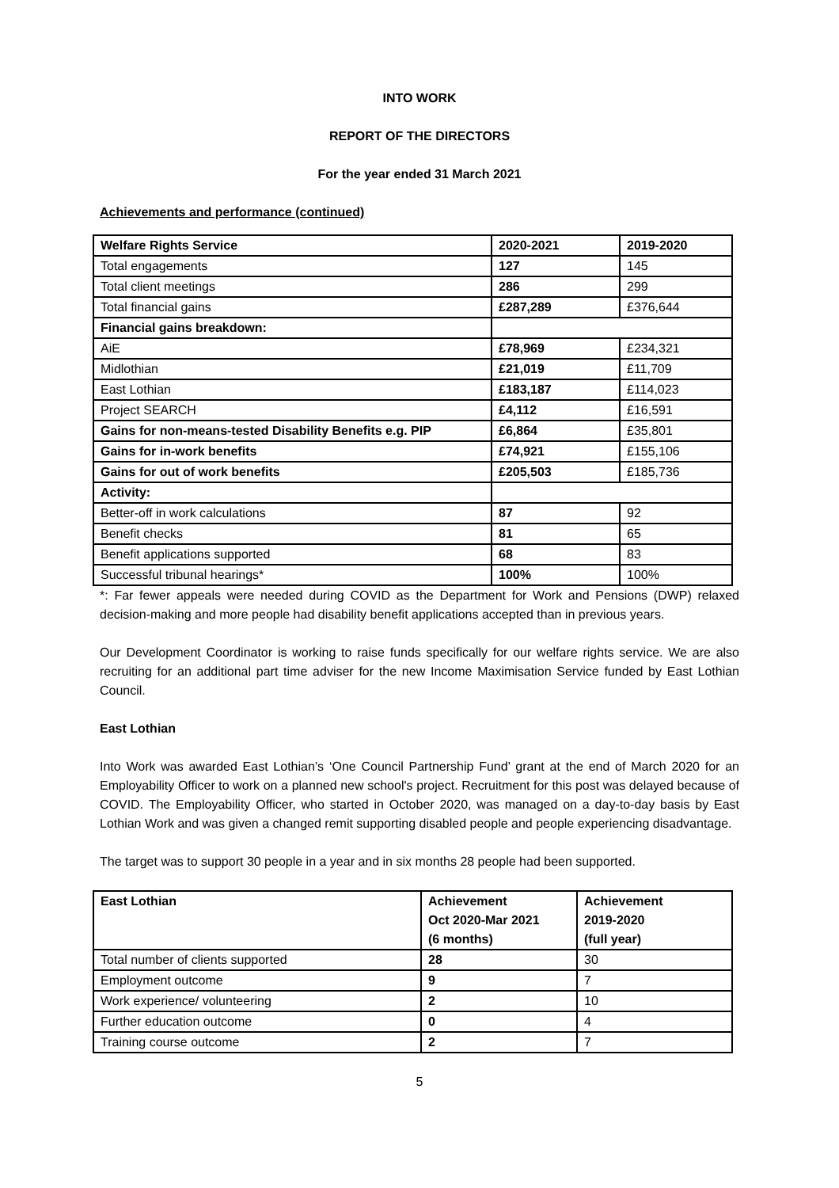INTO WORK
REPORT OF THE DIRECTORS
For the year ended 31 March 2021
Achievements and performance (continued)
| Welfare Rights Service | 2020-2021 | 2019-2020 |
| --- | --- | --- |
| Total engagements | 127 | 145 |
| Total client meetings | 286 | 299 |
| Total financial gains | £287,289 | £376,644 |
| Financial gains breakdown: | | |
| AiE | £78,969 | £234,321 |
| Midlothian | £21,019 | £11,709 |
| East Lothian | £183,187 | £114,023 |
| Project SEARCH | £4,112 | £16,591 |
| Gains for non-means-tested Disability Benefits e.g. PIP | £6,864 | £35,801 |
| Gains for in-work benefits | £74,921 | £155,106 |
| Gains for out of work benefits | £205,503 | £185,736 |
| Activity: | | |
| Better-off in work calculations | 87 | 92 |
| Benefit checks | 81 | 65 |
| Benefit applications supported | 68 | 83 |
| Successful tribunal hearings* | 100% | 100% |
*: Far fewer appeals were needed during COVID as the Department for Work and Pensions (DWP) relaxed decision-making and more people had disability benefit applications accepted than in previous years.
Our Development Coordinator is working to raise funds specifically for our welfare rights service. We are also recruiting for an additional part time adviser for the new Income Maximisation Service funded by East Lothian Council.
East Lothian
Into Work was awarded East Lothian’s ‘One Council Partnership Fund’ grant at the end of March 2020 for an Employability Officer to work on a planned new school's project. Recruitment for this post was delayed because of COVID. The Employability Officer, who started in October 2020, was managed on a day-to-day basis by East Lothian Work and was given a changed remit supporting disabled people and people experiencing disadvantage.
The target was to support 30 people in a year and in six months 28 people had been supported.
| East Lothian | Achievement Oct 2020-Mar 2021 (6 months) | Achievement 2019-2020 (full year) |
| --- | --- | --- |
| Total number of clients supported | 28 | 30 |
| Employment outcome | 9 | 7 |
| Work experience/ volunteering | 2 | 10 |
| Further education outcome | 0 | 4 |
| Training course outcome | 2 | 7 |
5